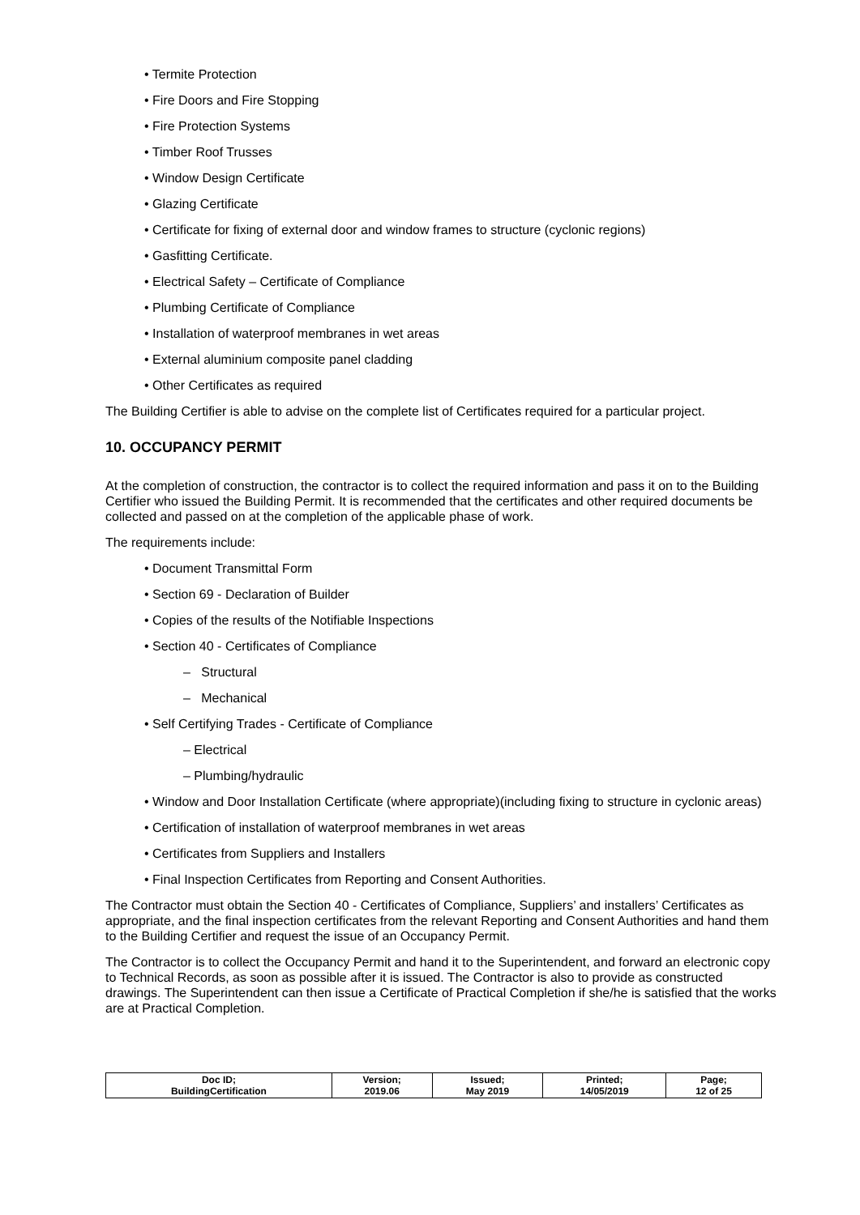• Termite Protection
• Fire Doors and Fire Stopping
• Fire Protection Systems
• Timber Roof Trusses
• Window Design Certificate
• Glazing Certificate
• Certificate for fixing of external door and window frames to structure (cyclonic regions)
• Gasfitting Certificate.
• Electrical Safety – Certificate of Compliance
• Plumbing Certificate of Compliance
• Installation of waterproof membranes in wet areas
• External aluminium composite panel cladding
• Other Certificates as required
The Building Certifier is able to advise on the complete list of Certificates required for a particular project.
10. OCCUPANCY PERMIT
At the completion of construction, the contractor is to collect the required information and pass it on to the Building Certifier who issued the Building Permit. It is recommended that the certificates and other required documents be collected and passed on at the completion of the applicable phase of work.
The requirements include:
• Document Transmittal Form
• Section 69 - Declaration of Builder
• Copies of the results of the Notifiable Inspections
• Section 40 - Certificates of Compliance
– Structural
– Mechanical
• Self Certifying Trades - Certificate of Compliance
– Electrical
– Plumbing/hydraulic
• Window and Door Installation Certificate (where appropriate)(including fixing to structure in cyclonic areas)
• Certification of installation of waterproof membranes in wet areas
• Certificates from Suppliers and Installers
• Final Inspection Certificates from Reporting and Consent Authorities.
The Contractor must obtain the Section 40 - Certificates of Compliance, Suppliers’ and installers’ Certificates as appropriate, and the final inspection certificates from the relevant Reporting and Consent Authorities and hand them to the Building Certifier and request the issue of an Occupancy Permit.
The Contractor is to collect the Occupancy Permit and hand it to the Superintendent, and forward an electronic copy to Technical Records, as soon as possible after it is issued. The Contractor is also to provide as constructed drawings. The Superintendent can then issue a Certificate of Practical Completion if she/he is satisfied that the works are at Practical Completion.
| Doc ID; BuildingCertification | Version; 2019.06 | Issued; May 2019 | Printed; 14/05/2019 | Page; 12 of 25 |